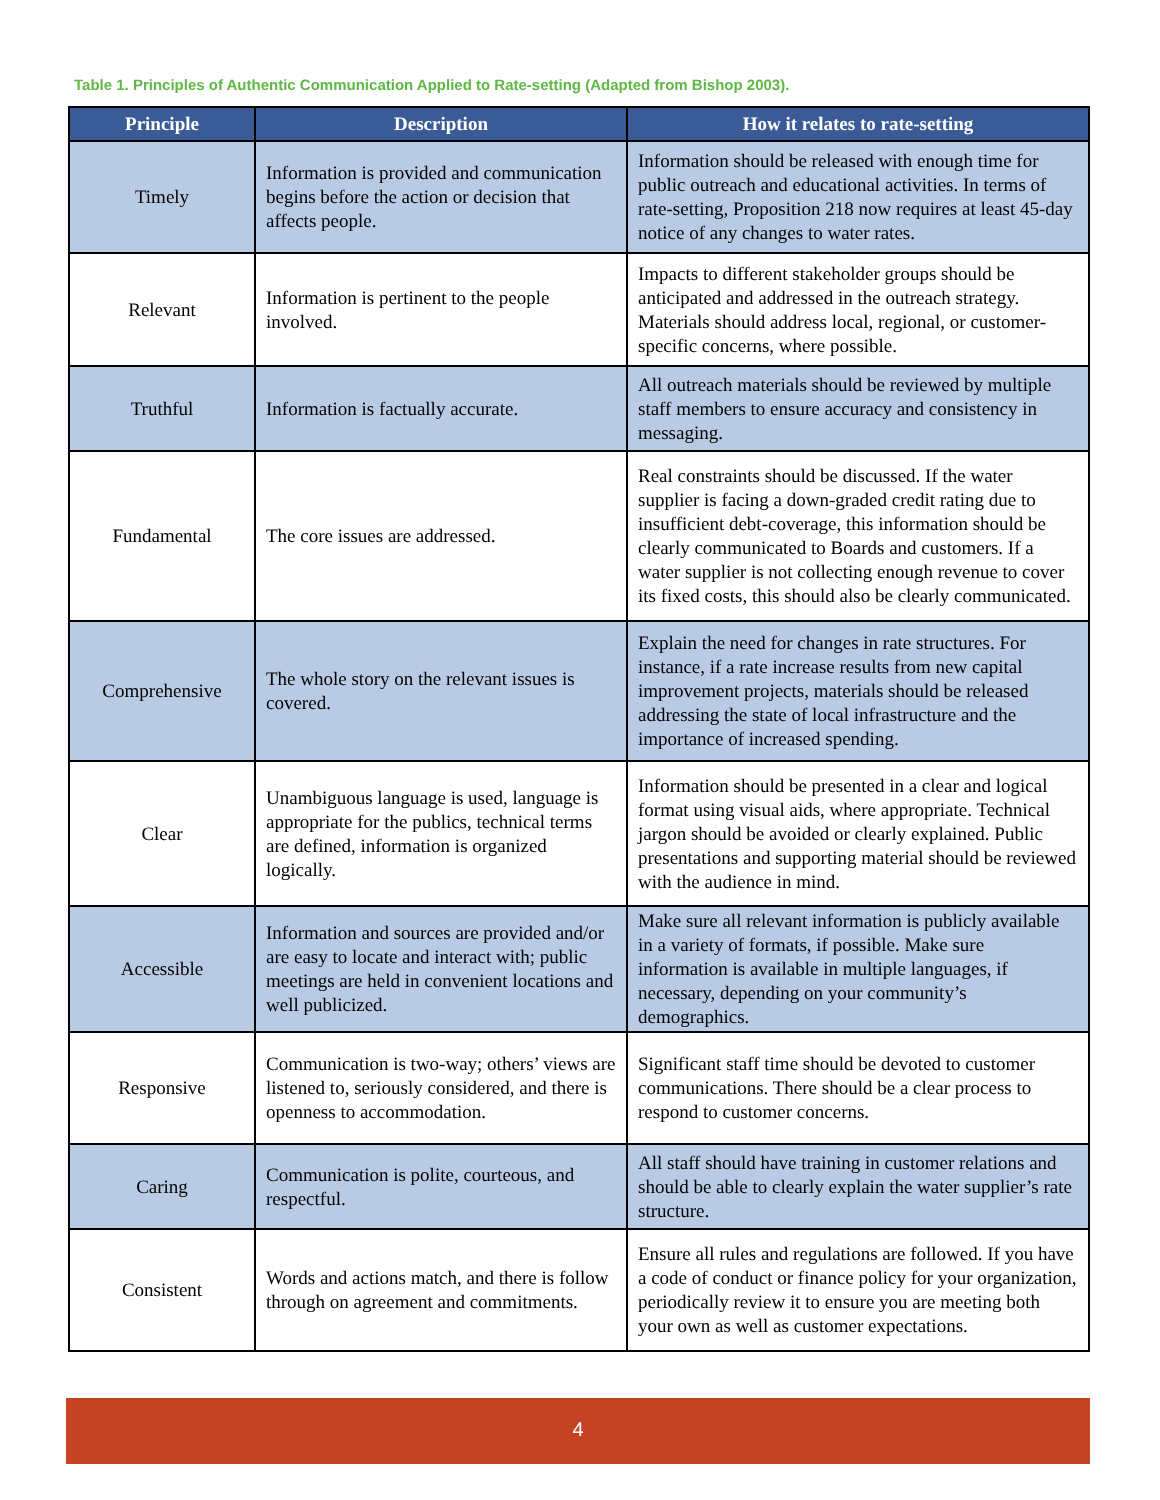Table 1. Principles of Authentic Communication Applied to Rate-setting (Adapted from Bishop 2003).
| Principle | Description | How it relates to rate-setting |
| --- | --- | --- |
| Timely | Information is provided and communication begins before the action or decision that affects people. | Information should be released with enough time for public outreach and educational activities. In terms of rate-setting, Proposition 218 now requires at least 45-day notice of any changes to water rates. |
| Relevant | Information is pertinent to the people involved. | Impacts to different stakeholder groups should be anticipated and addressed in the outreach strategy. Materials should address local, regional, or customer-specific concerns, where possible. |
| Truthful | Information is factually accurate. | All outreach materials should be reviewed by multiple staff members to ensure accuracy and consistency in messaging. |
| Fundamental | The core issues are addressed. | Real constraints should be discussed. If the water supplier is facing a down-graded credit rating due to insufficient debt-coverage, this information should be clearly communicated to Boards and customers. If a water supplier is not collecting enough revenue to cover its fixed costs, this should also be clearly communicated. |
| Comprehensive | The whole story on the relevant issues is covered. | Explain the need for changes in rate structures. For instance, if a rate increase results from new capital improvement projects, materials should be released addressing the state of local infrastructure and the importance of increased spending. |
| Clear | Unambiguous language is used, language is appropriate for the publics, technical terms are defined, information is organized logically. | Information should be presented in a clear and logical format using visual aids, where appropriate. Technical jargon should be avoided or clearly explained. Public presentations and supporting material should be reviewed with the audience in mind. |
| Accessible | Information and sources are provided and/or are easy to locate and interact with; public meetings are held in convenient locations and well publicized. | Make sure all relevant information is publicly available in a variety of formats, if possible. Make sure information is available in multiple languages, if necessary, depending on your community’s demographics. |
| Responsive | Communication is two-way; others’ views are listened to, seriously considered, and there is openness to accommodation. | Significant staff time should be devoted to customer communications. There should be a clear process to respond to customer concerns. |
| Caring | Communication is polite, courteous, and respectful. | All staff should have training in customer relations and should be able to clearly explain the water supplier’s rate structure. |
| Consistent | Words and actions match, and there is follow through on agreement and commitments. | Ensure all rules and regulations are followed. If you have a code of conduct or finance policy for your organization, periodically review it to ensure you are meeting both your own as well as customer expectations. |
4